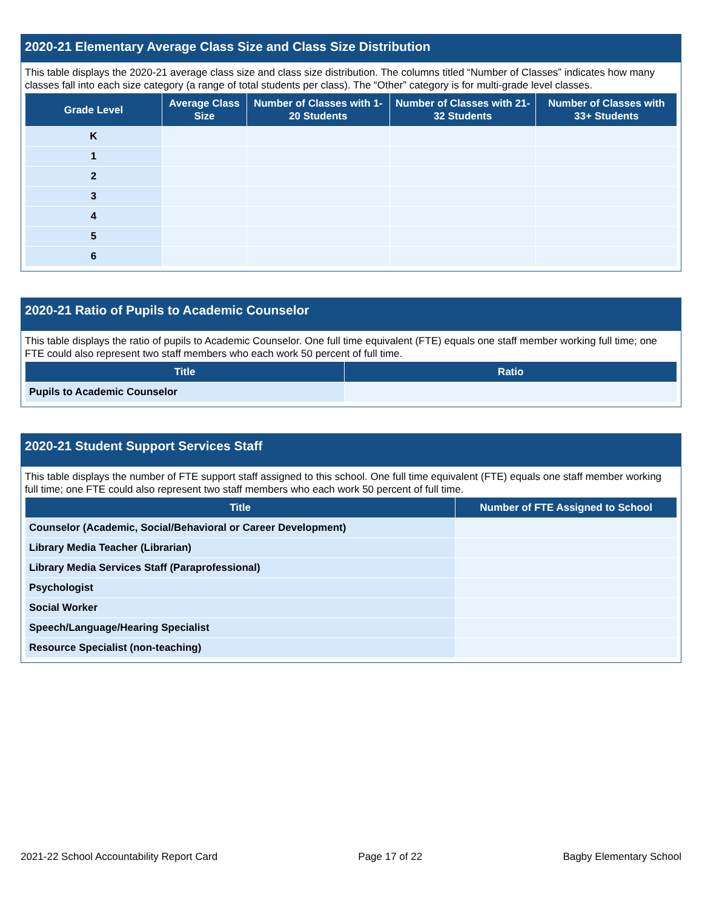2020-21 Elementary Average Class Size and Class Size Distribution
This table displays the 2020-21 average class size and class size distribution. The columns titled “Number of Classes” indicates how many classes fall into each size category (a range of total students per class). The “Other” category is for multi-grade level classes.
| Grade Level | Average Class Size | Number of Classes with 1-20 Students | Number of Classes with 21-32 Students | Number of Classes with 33+ Students |
| --- | --- | --- | --- | --- |
| K | | | | |
| 1 | | | | |
| 2 | | | | |
| 3 | | | | |
| 4 | | | | |
| 5 | | | | |
| 6 | | | | |
2020-21 Ratio of Pupils to Academic Counselor
This table displays the ratio of pupils to Academic Counselor. One full time equivalent (FTE) equals one staff member working full time; one FTE could also represent two staff members who each work 50 percent of full time.
| Title | Ratio |
| --- | --- |
| Pupils to Academic Counselor | |
2020-21 Student Support Services Staff
This table displays the number of FTE support staff assigned to this school. One full time equivalent (FTE) equals one staff member working full time; one FTE could also represent two staff members who each work 50 percent of full time.
| Title | Number of FTE Assigned to School |
| --- | --- |
| Counselor (Academic, Social/Behavioral or Career Development) | |
| Library Media Teacher (Librarian) | |
| Library Media Services Staff (Paraprofessional) | |
| Psychologist | |
| Social Worker | |
| Speech/Language/Hearing Specialist | |
| Resource Specialist (non-teaching) | |
2021-22 School Accountability Report Card Page 17 of 22 Bagby Elementary School